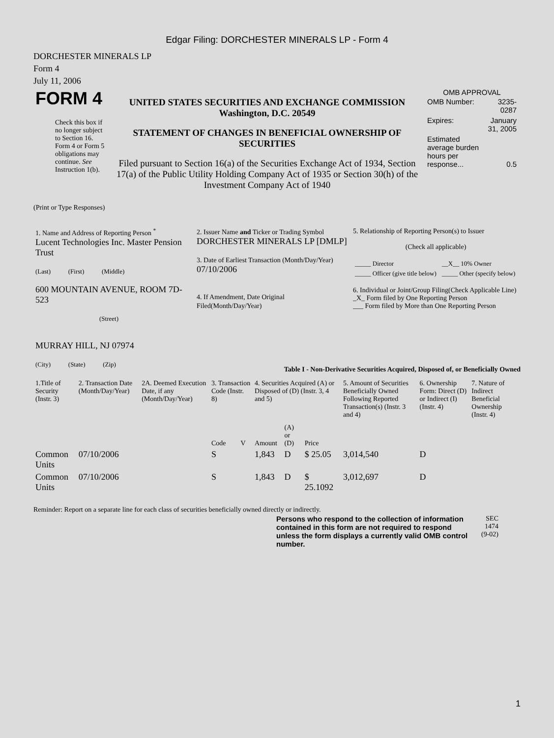Edgar Filing: DORCHESTER MINERALS LP - Form 4
DORCHESTER MINERALS LP
Form 4
July 11, 2006
| FORM 4 Check this box if no longer subject to Section 16. Form 4 or Form 5 obligations may continue. See Instruction 1(b). | UNITED STATES SECURITIES AND EXCHANGE COMMISSION Washington, D.C. 20549 STATEMENT OF CHANGES IN BENEFICIAL OWNERSHIP OF SECURITIES Filed pursuant to Section 16(a) of the Securities Exchange Act of 1934, Section 17(a) of the Public Utility Holding Company Act of 1935 or Section 30(h) of the Investment Company Act of 1940 | OMB APPROVAL / OMB Number: / 3235-0287 / / Expires: / January 31, 2005 / / Estimated average burden hours per response... / 0.5 / |
(Print or Type Responses)
| 1. Name and Address of Reporting Person <sup>*</sup> Lucent Technologies Inc. Master Pension Trust (Last) (First) (Middle) 600 MOUNTAIN AVENUE, ROOM 7D-523 (Street) MURRAY HILL, NJ 07974 (City) (State) (Zip) | 2. Issuer Name and Ticker or Trading Symbol DORCHESTER MINERALS LP [DMLP] 3. Date of Earliest Transaction (Month/Day/Year) 07/10/2006 4. If Amendment, Date Original Filed(Month/Day/Year) | 5. Relationship of Reporting Person(s) to Issuer (Check all applicable) / _____ Director / __X__ 10% Owner / / _____ Officer (give title below) / _____ Other (specify below) / 6. Individual or Joint/Group Filing(Check Applicable Line) _X_ Form filed by One Reporting Person ___ Form filed by More than One Reporting Person |
Table I - Non-Derivative Securities Acquired, Disposed of, or Beneficially Owned
| 1.Title of Security (Instr. 3) | 2. Transaction Date (Month/Day/Year) | 2A. Deemed Execution Date, if any (Month/Day/Year) | 3. Transaction Code (Instr. 8) | | 4. Securities Acquired (A) or Disposed of (D) (Instr. 3, 4 and 5) | | | 5. Amount of Securities Beneficially Owned Following Reported Transaction(s) (Instr. 3 and 4) | 6. Ownership Form: Direct (D) or Indirect (I) (Instr. 4) | 7. Nature of Indirect Beneficial Ownership (Instr. 4) |
| --- | --- | --- | --- | --- | --- | --- | --- | --- | --- | --- |
| | | | Code | V | Amount | (A) or (D) | Price | | | |
| Common Units | 07/10/2006 | | S | | 1,843 | D | $ 25.05 | 3,014,540 | D | |
| Common Units | 07/10/2006 | | S | | 1,843 | D | $ 25.1092 | 3,012,697 | D | |
Reminder: Report on a separate line for each class of securities beneficially owned directly or indirectly.
| Persons who respond to the collection of information contained in this form are not required to respond unless the form displays a currently valid OMB control number. | SEC 1474 (9-02) |
1